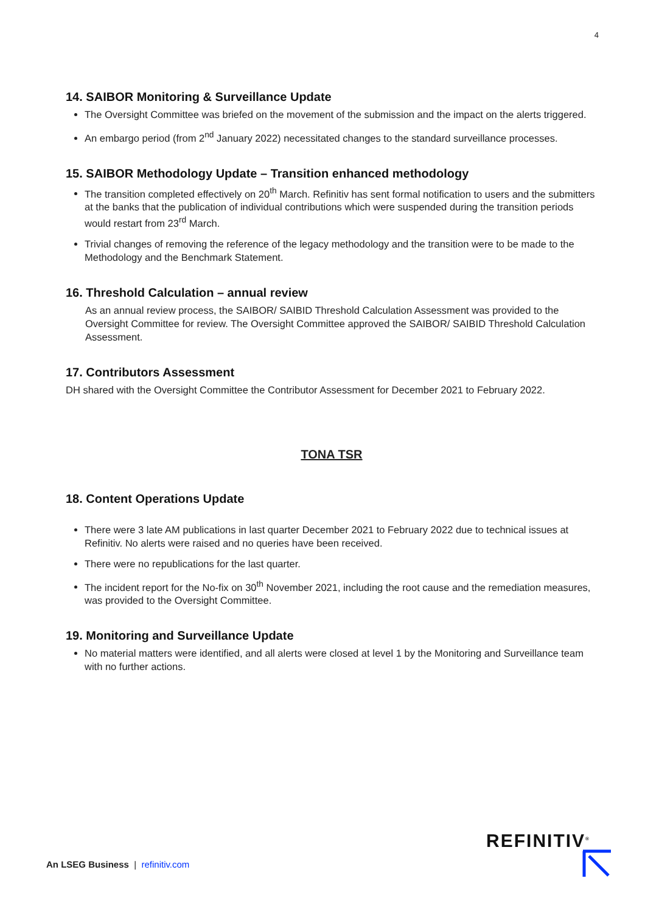4
14. SAIBOR Monitoring & Surveillance Update
The Oversight Committee was briefed on the movement of the submission and the impact on the alerts triggered.
An embargo period (from 2<sup>nd</sup> January 2022) necessitated changes to the standard surveillance processes.
15. SAIBOR Methodology Update – Transition enhanced methodology
The transition completed effectively on 20<sup>th</sup> March. Refinitiv has sent formal notification to users and the submitters at the banks that the publication of individual contributions which were suspended during the transition periods would restart from 23<sup>rd</sup> March.
Trivial changes of removing the reference of the legacy methodology and the transition were to be made to the Methodology and the Benchmark Statement.
16. Threshold Calculation – annual review
As an annual review process, the SAIBOR/ SAIBID Threshold Calculation Assessment was provided to the Oversight Committee for review. The Oversight Committee approved the SAIBOR/ SAIBID Threshold Calculation Assessment.
17. Contributors Assessment
DH shared with the Oversight Committee the Contributor Assessment for December 2021 to February 2022.
TONA TSR
18. Content Operations Update
There were 3 late AM publications in last quarter December 2021 to February 2022 due to technical issues at Refinitiv. No alerts were raised and no queries have been received.
There were no republications for the last quarter.
The incident report for the No-fix on 30<sup>th</sup> November 2021, including the root cause and the remediation measures, was provided to the Oversight Committee.
19. Monitoring and Surveillance Update
No material matters were identified, and all alerts were closed at level 1 by the Monitoring and Surveillance team with no further actions.
An LSEG Business | refinitiv.com
REFINITIV<sup>®</sup>